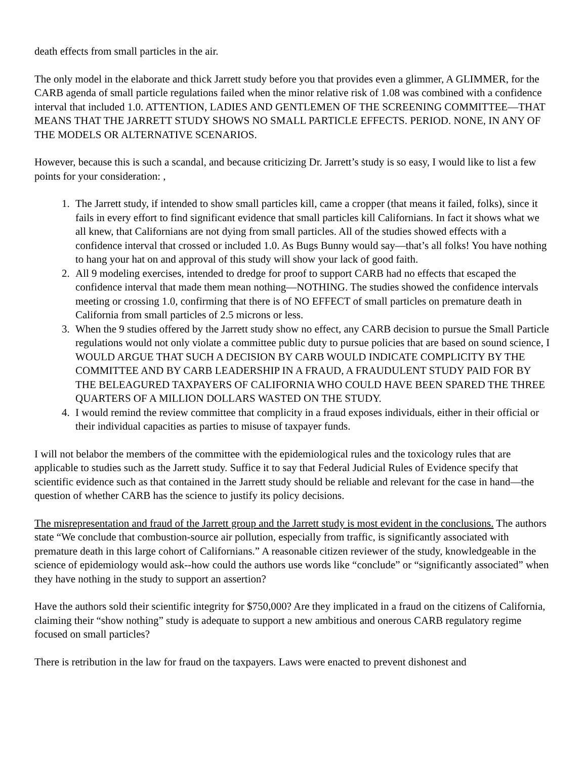death effects from small particles in the air.
The only model in the elaborate and thick Jarrett study before you that provides even a glimmer, A GLIMMER, for the CARB agenda of small particle regulations failed when the minor relative risk of 1.08 was combined with a confidence interval that included 1.0. ATTENTION, LADIES AND GENTLEMEN OF THE SCREENING COMMITTEE—THAT MEANS THAT THE JARRETT STUDY SHOWS NO SMALL PARTICLE EFFECTS. PERIOD. NONE, IN ANY OF THE MODELS OR ALTERNATIVE SCENARIOS.
However, because this is such a scandal, and because criticizing Dr. Jarrett’s study is so easy, I would like to list a few points for your consideration: ,
1. The Jarrett study, if intended to show small particles kill, came a cropper (that means it failed, folks), since it fails in every effort to find significant evidence that small particles kill Californians. In fact it shows what we all knew, that Californians are not dying from small particles. All of the studies showed effects with a confidence interval that crossed or included 1.0. As Bugs Bunny would say—that’s all folks! You have nothing to hang your hat on and approval of this study will show your lack of good faith.
2. All 9 modeling exercises, intended to dredge for proof to support CARB had no effects that escaped the confidence interval that made them mean nothing—NOTHING. The studies showed the confidence intervals meeting or crossing 1.0, confirming that there is of NO EFFECT of small particles on premature death in California from small particles of 2.5 microns or less.
3. When the 9 studies offered by the Jarrett study show no effect, any CARB decision to pursue the Small Particle regulations would not only violate a committee public duty to pursue policies that are based on sound science, I WOULD ARGUE THAT SUCH A DECISION BY CARB WOULD INDICATE COMPLICITY BY THE COMMITTEE AND BY CARB LEADERSHIP IN A FRAUD, A FRAUDULENT STUDY PAID FOR BY THE BELEAGURED TAXPAYERS OF CALIFORNIA WHO COULD HAVE BEEN SPARED THE THREE QUARTERS OF A MILLION DOLLARS WASTED ON THE STUDY.
4. I would remind the review committee that complicity in a fraud exposes individuals, either in their official or their individual capacities as parties to misuse of taxpayer funds.
I will not belabor the members of the committee with the epidemiological rules and the toxicology rules that are applicable to studies such as the Jarrett study. Suffice it to say that Federal Judicial Rules of Evidence specify that scientific evidence such as that contained in the Jarrett study should be reliable and relevant for the case in hand—the question of whether CARB has the science to justify its policy decisions.
The misrepresentation and fraud of the Jarrett group and the Jarrett study is most evident in the conclusions. The authors state “We conclude that combustion-source air pollution, especially from traffic, is significantly associated with premature death in this large cohort of Californians.” A reasonable citizen reviewer of the study, knowledgeable in the science of epidemiology would ask--how could the authors use words like “conclude” or “significantly associated” when they have nothing in the study to support an assertion?
Have the authors sold their scientific integrity for $750,000? Are they implicated in a fraud on the citizens of California, claiming their “show nothing” study is adequate to support a new ambitious and onerous CARB regulatory regime focused on small particles?
There is retribution in the law for fraud on the taxpayers. Laws were enacted to prevent dishonest and